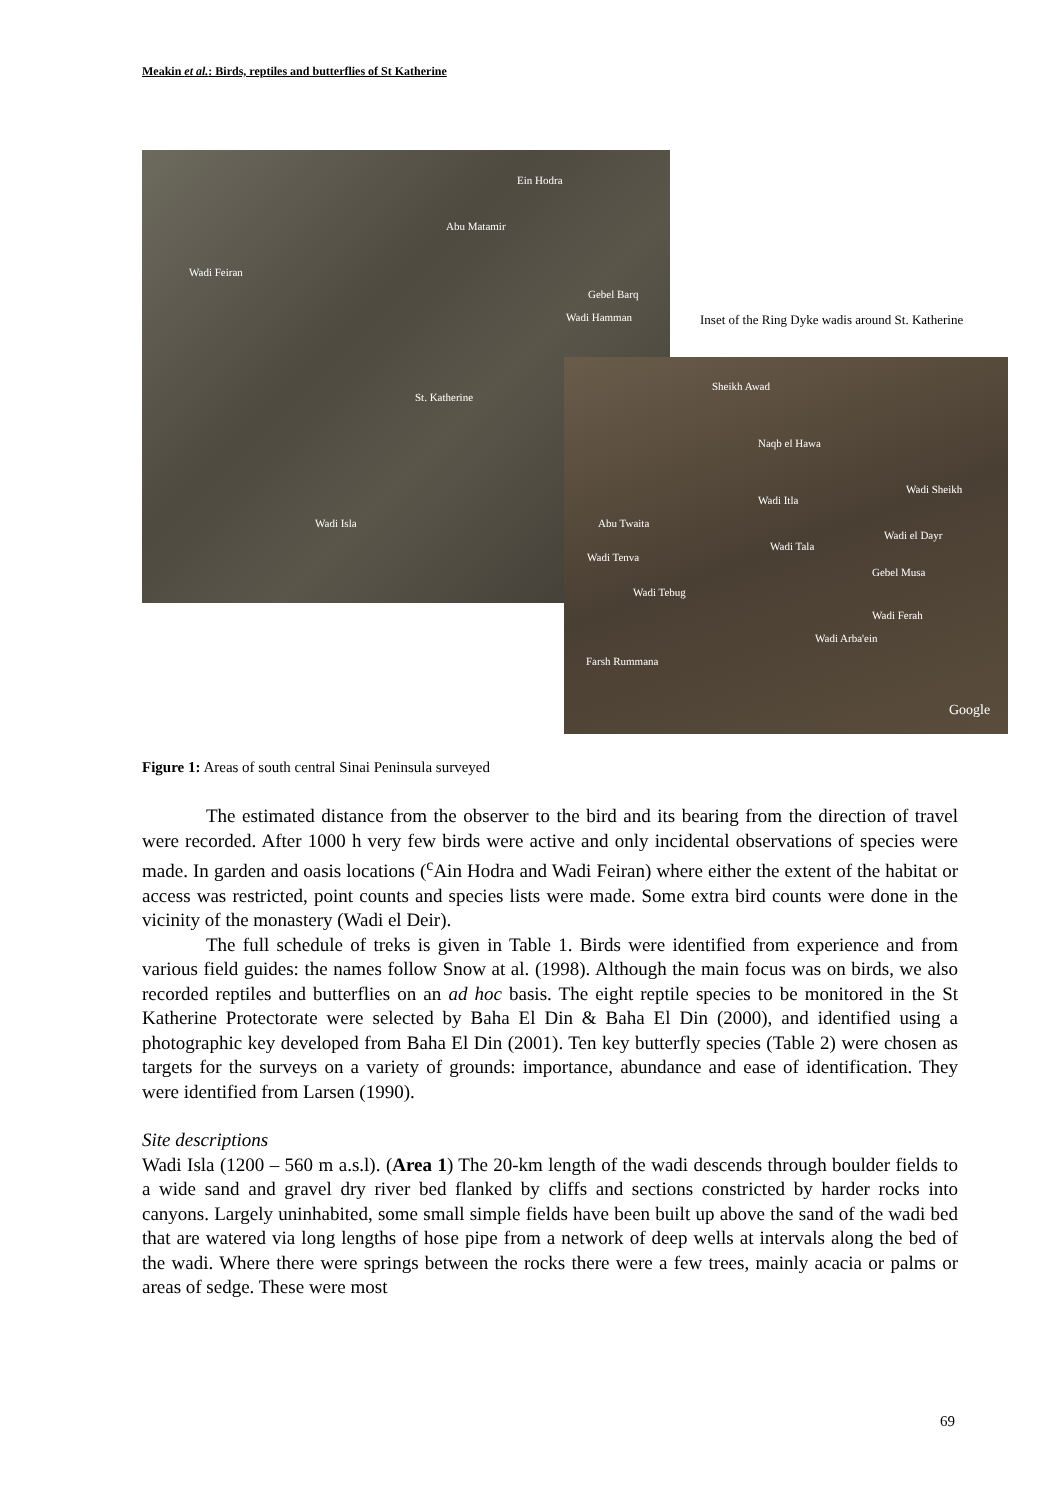Meakin et al.: Birds, reptiles and butterflies of St Katherine
Ein Hodra
Abu Matamir
Wadi Feiran
Gebel Barq
Wadi Hamman
St. Katherine
Wadi Isla
Inset of the Ring Dyke wadis around St. Katherine
Sheikh Awad
Naqb el Hawa
Wadi Sheikh
Wadi Itla
Abu Twaita
Wadi el Dayr
Wadi Tala
Wadi Tenva
Gebel Musa
Wadi Tebug
Wadi Ferah
Wadi Arba'ein
Farsh Rummana
Google
Figure 1: Areas of south central Sinai Peninsula surveyed
The estimated distance from the observer to the bird and its bearing from the direction of travel were recorded. After 1000 h very few birds were active and only incidental observations of species were made. In garden and oasis locations (<sup>c</sup>Ain Hodra and Wadi Feiran) where either the extent of the habitat or access was restricted, point counts and species lists were made. Some extra bird counts were done in the vicinity of the monastery (Wadi el Deir).
The full schedule of treks is given in Table 1. Birds were identified from experience and from various field guides: the names follow Snow at al. (1998). Although the main focus was on birds, we also recorded reptiles and butterflies on an ad hoc basis. The eight reptile species to be monitored in the St Katherine Protectorate were selected by Baha El Din & Baha El Din (2000), and identified using a photographic key developed from Baha El Din (2001). Ten key butterfly species (Table 2) were chosen as targets for the surveys on a variety of grounds: importance, abundance and ease of identification. They were identified from Larsen (1990).
Site descriptions
Wadi Isla (1200 – 560 m a.s.l). (Area 1) The 20-km length of the wadi descends through boulder fields to a wide sand and gravel dry river bed flanked by cliffs and sections constricted by harder rocks into canyons. Largely uninhabited, some small simple fields have been built up above the sand of the wadi bed that are watered via long lengths of hose pipe from a network of deep wells at intervals along the bed of the wadi. Where there were springs between the rocks there were a few trees, mainly acacia or palms or areas of sedge. These were most
69